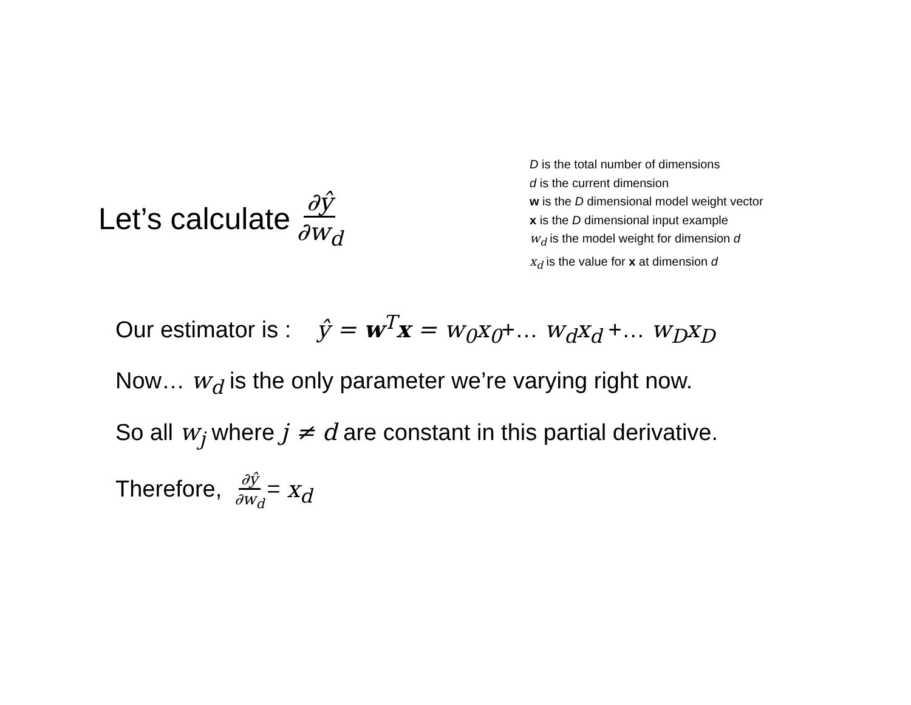Let’s calculate ∂ŷ ∂w<sub>d</sub>
D is the total number of dimensions
d is the current dimension
w is the D dimensional model weight vector
x is the D dimensional input example
w<sub>d</sub> is the model weight for dimension d
x<sub>d</sub> is the value for x at dimension d
Our estimator is : ŷ = w<sup>T</sup>x = w<sub>0</sub>x<sub>0</sub>+… w<sub>d</sub>x<sub>d</sub> +… w<sub>D</sub>x<sub>D</sub>
Now… w<sub>d</sub> is the only parameter we’re varying right now.
So all w<sub>j</sub> where j ≠ d are constant in this partial derivative.
Therefore, ∂ŷ ∂w<sub>d</sub>= x<sub>d</sub>